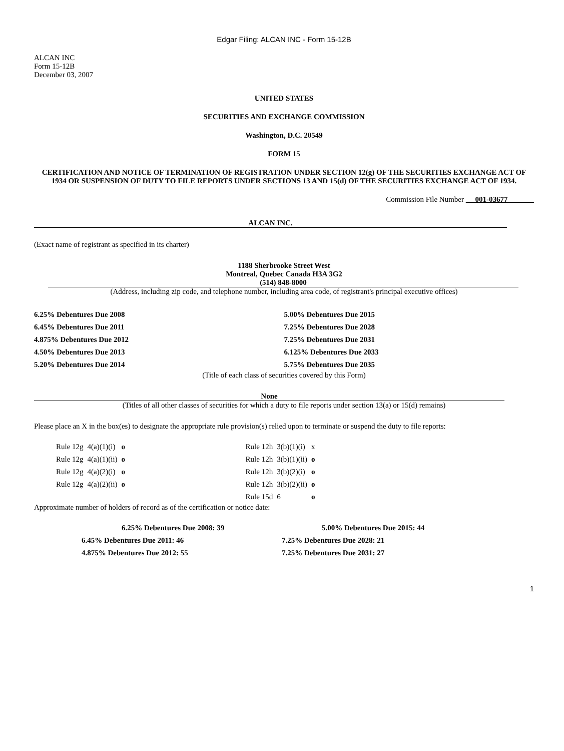Edgar Filing: ALCAN INC - Form 15-12B
ALCAN INC
Form 15-12B
December 03, 2007
UNITED STATES
SECURITIES AND EXCHANGE COMMISSION
Washington, D.C. 20549
FORM 15
CERTIFICATION AND NOTICE OF TERMINATION OF REGISTRATION UNDER SECTION 12(g) OF THE SECURITIES EXCHANGE ACT OF 1934 OR SUSPENSION OF DUTY TO FILE REPORTS UNDER SECTIONS 13 AND 15(d) OF THE SECURITIES EXCHANGE ACT OF 1934.
Commission File Number 001-03677
ALCAN INC.
(Exact name of registrant as specified in its charter)
1188 Sherbrooke Street West
Montreal, Quebec Canada H3A 3G2
(514) 848-8000
(Address, including zip code, and telephone number, including area code, of registrant's principal executive offices)
| 6.25% Debentures Due 2008 | 5.00% Debentures Due 2015 |
| 6.45% Debentures Due 2011 | 7.25% Debentures Due 2028 |
| 4.875% Debentures Due 2012 | 7.25% Debentures Due 2031 |
| 4.50% Debentures Due 2013 | 6.125% Debentures Due 2033 |
| 5.20% Debentures Due 2014 | 5.75% Debentures Due 2035 |
(Title of each class of securities covered by this Form)
None
(Titles of all other classes of securities for which a duty to file reports under section 13(a) or 15(d) remains)
Please place an X in the box(es) to designate the appropriate rule provision(s) relied upon to terminate or suspend the duty to file reports:
| Rule 12g | 4(a)(1)(i) | o | Rule 12h | 3(b)(1)(i) | x |
| Rule 12g | 4(a)(1)(ii) | o | Rule 12h | 3(b)(1)(ii) | o |
| Rule 12g | 4(a)(2)(i) | o | Rule 12h | 3(b)(2)(i) | o |
| Rule 12g | 4(a)(2)(ii) | o | Rule 12h | 3(b)(2)(ii) | o |
| | | | Rule 15d | 6 | o |
Approximate number of holders of record as of the certification or notice date:
| 6.25% Debentures Due 2008: 39 | 5.00% Debentures Due 2015: 44 |
| 6.45% Debentures Due 2011: 46 | 7.25% Debentures Due 2028: 21 |
| 4.875% Debentures Due 2012: 55 | 7.25% Debentures Due 2031: 27 |
1